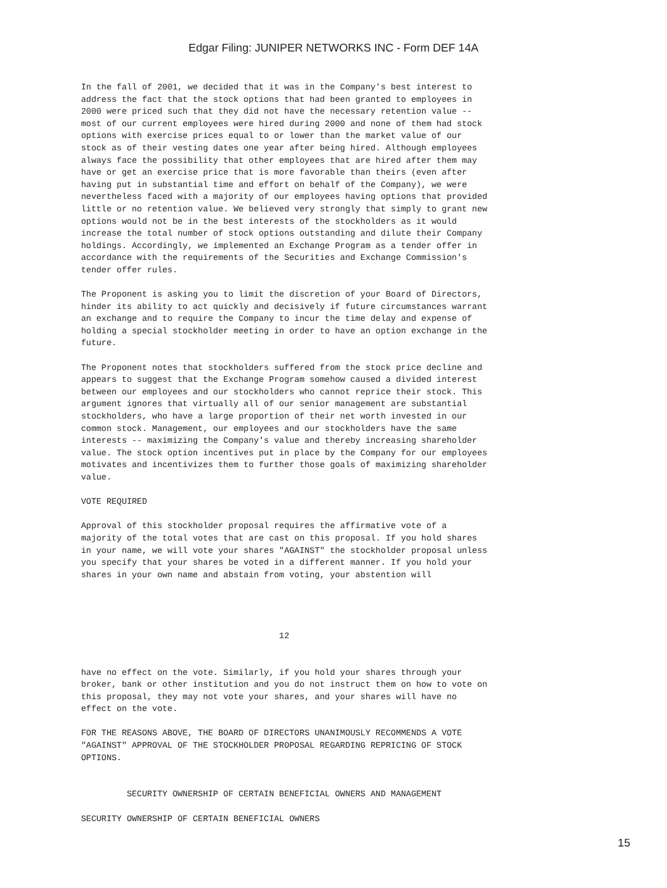Edgar Filing: JUNIPER NETWORKS INC - Form DEF 14A
In the fall of 2001, we decided that it was in the Company's best interest to
address the fact that the stock options that had been granted to employees in
2000 were priced such that they did not have the necessary retention value --
most of our current employees were hired during 2000 and none of them had stock
options with exercise prices equal to or lower than the market value of our
stock as of their vesting dates one year after being hired. Although employees
always face the possibility that other employees that are hired after them may
have or get an exercise price that is more favorable than theirs (even after
having put in substantial time and effort on behalf of the Company), we were
nevertheless faced with a majority of our employees having options that provided
little or no retention value. We believed very strongly that simply to grant new
options would not be in the best interests of the stockholders as it would
increase the total number of stock options outstanding and dilute their Company
holdings. Accordingly, we implemented an Exchange Program as a tender offer in
accordance with the requirements of the Securities and Exchange Commission's
tender offer rules.

The Proponent is asking you to limit the discretion of your Board of Directors,
hinder its ability to act quickly and decisively if future circumstances warrant
an exchange and to require the Company to incur the time delay and expense of
holding a special stockholder meeting in order to have an option exchange in the
future.

The Proponent notes that stockholders suffered from the stock price decline and
appears to suggest that the Exchange Program somehow caused a divided interest
between our employees and our stockholders who cannot reprice their stock. This
argument ignores that virtually all of our senior management are substantial
stockholders, who have a large proportion of their net worth invested in our
common stock. Management, our employees and our stockholders have the same
interests -- maximizing the Company's value and thereby increasing shareholder
value. The stock option incentives put in place by the Company for our employees
motivates and incentivizes them to further those goals of maximizing shareholder
value.

VOTE REQUIRED

Approval of this stockholder proposal requires the affirmative vote of a
majority of the total votes that are cast on this proposal. If you hold shares
in your name, we will vote your shares "AGAINST" the stockholder proposal unless
you specify that your shares be voted in a different manner. If you hold your
shares in your own name and abstain from voting, your abstention will




                                       12


have no effect on the vote. Similarly, if you hold your shares through your
broker, bank or other institution and you do not instruct them on how to vote on
this proposal, they may not vote your shares, and your shares will have no
effect on the vote.

FOR THE REASONS ABOVE, THE BOARD OF DIRECTORS UNANIMOUSLY RECOMMENDS A VOTE
"AGAINST" APPROVAL OF THE STOCKHOLDER PROPOSAL REGARDING REPRICING OF STOCK
OPTIONS.


         SECURITY OWNERSHIP OF CERTAIN BENEFICIAL OWNERS AND MANAGEMENT

SECURITY OWNERSHIP OF CERTAIN BENEFICIAL OWNERS
15